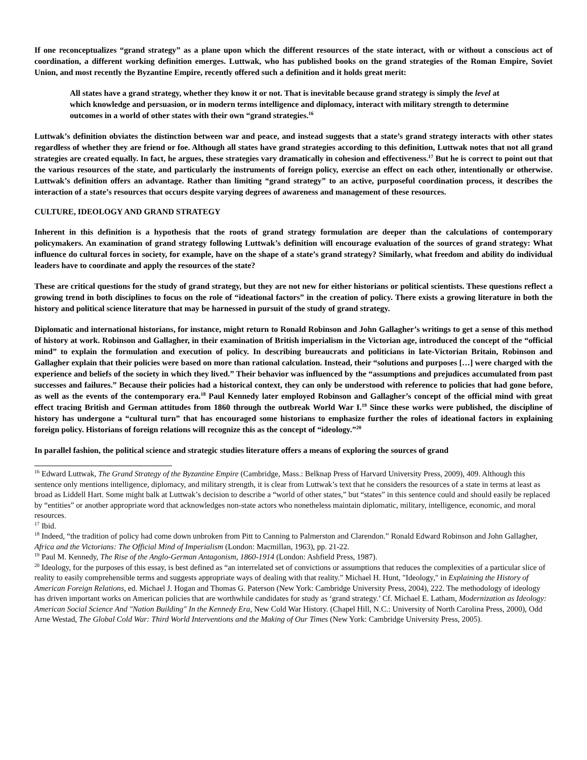If one reconceptualizes “grand strategy” as a plane upon which the different resources of the state interact, with or without a conscious act of coordination, a different working definition emerges. Luttwak, who has published books on the grand strategies of the Roman Empire, Soviet Union, and most recently the Byzantine Empire, recently offered such a definition and it holds great merit:
All states have a grand strategy, whether they know it or not. That is inevitable because grand strategy is simply the level at which knowledge and persuasion, or in modern terms intelligence and diplomacy, interact with military strength to determine outcomes in a world of other states with their own “grand strategies.<sup>16</sup>
Luttwak’s definition obviates the distinction between war and peace, and instead suggests that a state’s grand strategy interacts with other states regardless of whether they are friend or foe. Although all states have grand strategies according to this definition, Luttwak notes that not all grand strategies are created equally. In fact, he argues, these strategies vary dramatically in cohesion and effectiveness.<sup>17</sup> But he is correct to point out that the various resources of the state, and particularly the instruments of foreign policy, exercise an effect on each other, intentionally or otherwise. Luttwak’s definition offers an advantage. Rather than limiting “grand strategy” to an active, purposeful coordination process, it describes the interaction of a state’s resources that occurs despite varying degrees of awareness and management of these resources.
CULTURE, IDEOLOGY AND GRAND STRATEGY
Inherent in this definition is a hypothesis that the roots of grand strategy formulation are deeper than the calculations of contemporary policymakers. An examination of grand strategy following Luttwak’s definition will encourage evaluation of the sources of grand strategy: What influence do cultural forces in society, for example, have on the shape of a state’s grand strategy? Similarly, what freedom and ability do individual leaders have to coordinate and apply the resources of the state?
These are critical questions for the study of grand strategy, but they are not new for either historians or political scientists. These questions reflect a growing trend in both disciplines to focus on the role of “ideational factors” in the creation of policy. There exists a growing literature in both the history and political science literature that may be harnessed in pursuit of the study of grand strategy.
Diplomatic and international historians, for instance, might return to Ronald Robinson and John Gallagher’s writings to get a sense of this method of history at work. Robinson and Gallagher, in their examination of British imperialism in the Victorian age, introduced the concept of the “official mind” to explain the formulation and execution of policy. In describing bureaucrats and politicians in late-Victorian Britain, Robinson and Gallagher explain that their policies were based on more than rational calculation. Instead, their “solutions and purposes […] were charged with the experience and beliefs of the society in which they lived.” Their behavior was influenced by the “assumptions and prejudices accumulated from past successes and failures.” Because their policies had a historical context, they can only be understood with reference to policies that had gone before, as well as the events of the contemporary era.<sup>18</sup> Paul Kennedy later employed Robinson and Gallagher’s concept of the official mind with great effect tracing British and German attitudes from 1860 through the outbreak World War I.<sup>19</sup> Since these works were published, the discipline of history has undergone a “cultural turn” that has encouraged some historians to emphasize further the roles of ideational factors in explaining foreign policy. Historians of foreign relations will recognize this as the concept of “ideology.”<sup>20</sup>
In parallel fashion, the political science and strategic studies literature offers a means of exploring the sources of grand
<sup>16</sup> Edward Luttwak, The Grand Strategy of the Byzantine Empire (Cambridge, Mass.: Belknap Press of Harvard University Press, 2009), 409. Although this sentence only mentions intelligence, diplomacy, and military strength, it is clear from Luttwak’s text that he considers the resources of a state in terms at least as broad as Liddell Hart. Some might balk at Luttwak’s decision to describe a “world of other states,” but “states” in this sentence could and should easily be replaced by “entities” or another appropriate word that acknowledges non-state actors who nonetheless maintain diplomatic, military, intelligence, economic, and moral resources.
<sup>17</sup> Ibid.
<sup>18</sup> Indeed, “the tradition of policy had come down unbroken from Pitt to Canning to Palmerston and Clarendon.” Ronald Edward Robinson and John Gallagher, Africa and the Victorians: The Official Mind of Imperialism (London: Macmillan, 1963), pp. 21-22.
<sup>19</sup> Paul M. Kennedy, The Rise of the Anglo-German Antagonism, 1860-1914 (London: Ashfield Press, 1987).
<sup>20</sup> Ideology, for the purposes of this essay, is best defined as “an interrelated set of convictions or assumptions that reduces the complexities of a particular slice of reality to easily comprehensible terms and suggests appropriate ways of dealing with that reality.” Michael H. Hunt, "Ideology," in Explaining the History of American Foreign Relations, ed. Michael J. Hogan and Thomas G. Paterson (New York: Cambridge University Press, 2004), 222. The methodology of ideology has driven important works on American policies that are worthwhile candidates for study as ‘grand strategy.’ Cf. Michael E. Latham, Modernization as Ideology: American Social Science And "Nation Building" In the Kennedy Era, New Cold War History. (Chapel Hill, N.C.: University of North Carolina Press, 2000), Odd Arne Westad, The Global Cold War: Third World Interventions and the Making of Our Times (New York: Cambridge University Press, 2005).